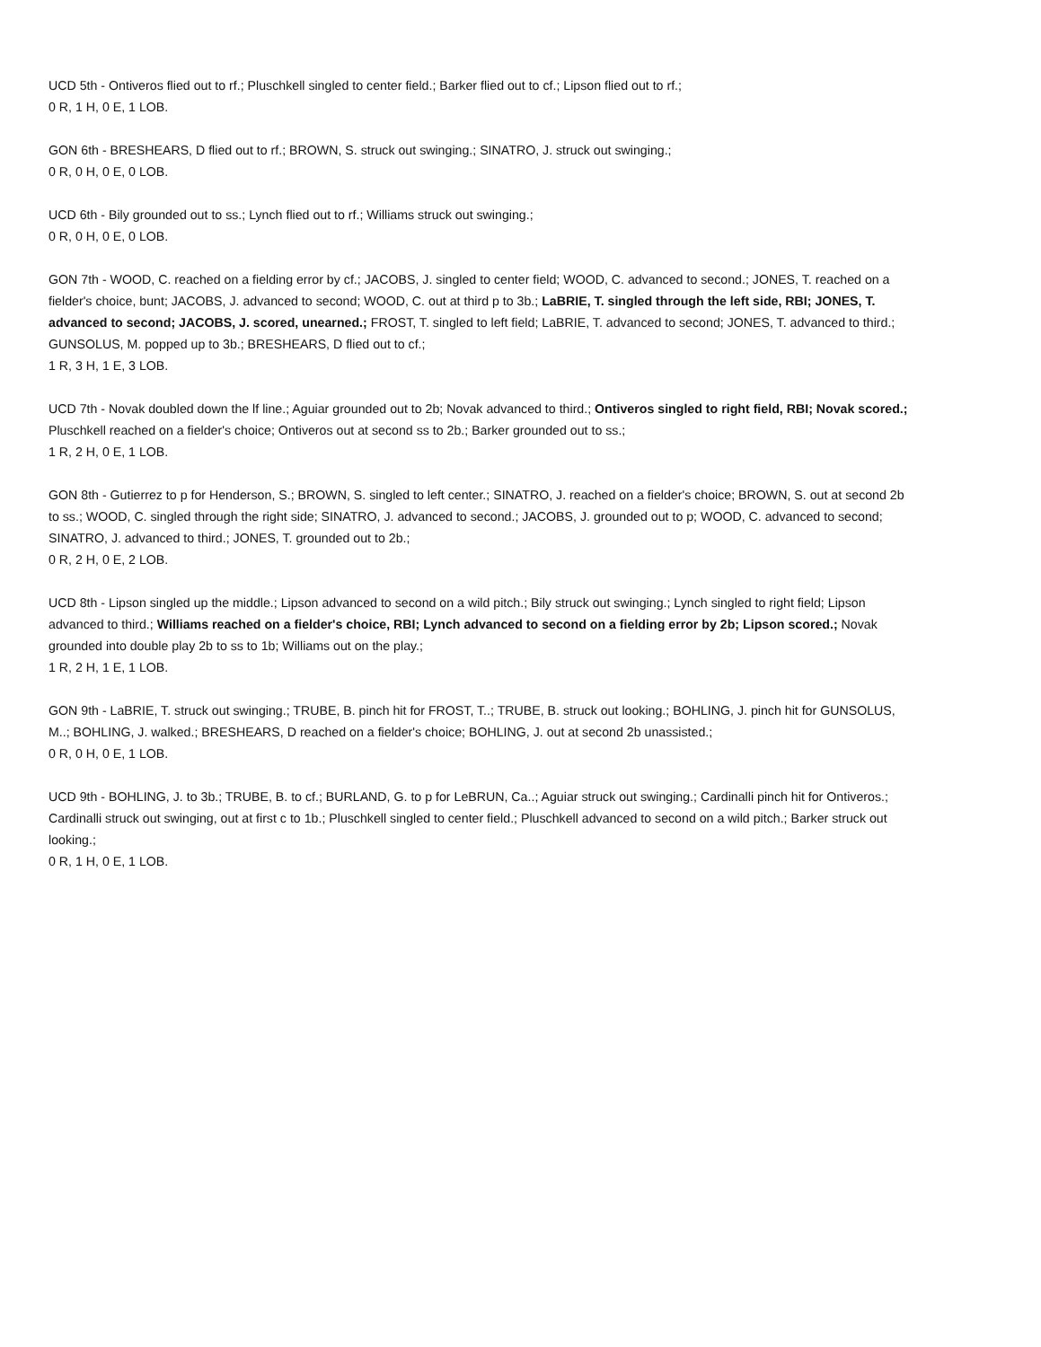UCD 5th - Ontiveros flied out to rf.; Pluschkell singled to center field.; Barker flied out to cf.; Lipson flied out to rf.;
0 R, 1 H, 0 E, 1 LOB.
GON 6th - BRESHEARS, D flied out to rf.; BROWN, S. struck out swinging.; SINATRO, J. struck out swinging.;
0 R, 0 H, 0 E, 0 LOB.
UCD 6th - Bily grounded out to ss.; Lynch flied out to rf.; Williams struck out swinging.;
0 R, 0 H, 0 E, 0 LOB.
GON 7th - WOOD, C. reached on a fielding error by cf.; JACOBS, J. singled to center field; WOOD, C. advanced to second.; JONES, T. reached on a fielder's choice, bunt; JACOBS, J. advanced to second; WOOD, C. out at third p to 3b.; LaBRIE, T. singled through the left side, RBI; JONES, T. advanced to second; JACOBS, J. scored, unearned.; FROST, T. singled to left field; LaBRIE, T. advanced to second; JONES, T. advanced to third.; GUNSOLUS, M. popped up to 3b.; BRESHEARS, D flied out to cf.;
1 R, 3 H, 1 E, 3 LOB.
UCD 7th - Novak doubled down the lf line.; Aguiar grounded out to 2b; Novak advanced to third.; Ontiveros singled to right field, RBI; Novak scored.; Pluschkell reached on a fielder's choice; Ontiveros out at second ss to 2b.; Barker grounded out to ss.;
1 R, 2 H, 0 E, 1 LOB.
GON 8th - Gutierrez to p for Henderson, S.; BROWN, S. singled to left center.; SINATRO, J. reached on a fielder's choice; BROWN, S. out at second 2b to ss.; WOOD, C. singled through the right side; SINATRO, J. advanced to second.; JACOBS, J. grounded out to p; WOOD, C. advanced to second; SINATRO, J. advanced to third.; JONES, T. grounded out to 2b.;
0 R, 2 H, 0 E, 2 LOB.
UCD 8th - Lipson singled up the middle.; Lipson advanced to second on a wild pitch.; Bily struck out swinging.; Lynch singled to right field; Lipson advanced to third.; Williams reached on a fielder's choice, RBI; Lynch advanced to second on a fielding error by 2b; Lipson scored.; Novak grounded into double play 2b to ss to 1b; Williams out on the play.;
1 R, 2 H, 1 E, 1 LOB.
GON 9th - LaBRIE, T. struck out swinging.; TRUBE, B. pinch hit for FROST, T..; TRUBE, B. struck out looking.; BOHLING, J. pinch hit for GUNSOLUS, M..; BOHLING, J. walked.; BRESHEARS, D reached on a fielder's choice; BOHLING, J. out at second 2b unassisted.;
0 R, 0 H, 0 E, 1 LOB.
UCD 9th - BOHLING, J. to 3b.; TRUBE, B. to cf.; BURLAND, G. to p for LeBRUN, Ca..; Aguiar struck out swinging.; Cardinalli pinch hit for Ontiveros.; Cardinalli struck out swinging, out at first c to 1b.; Pluschkell singled to center field.; Pluschkell advanced to second on a wild pitch.; Barker struck out looking.;
0 R, 1 H, 0 E, 1 LOB.